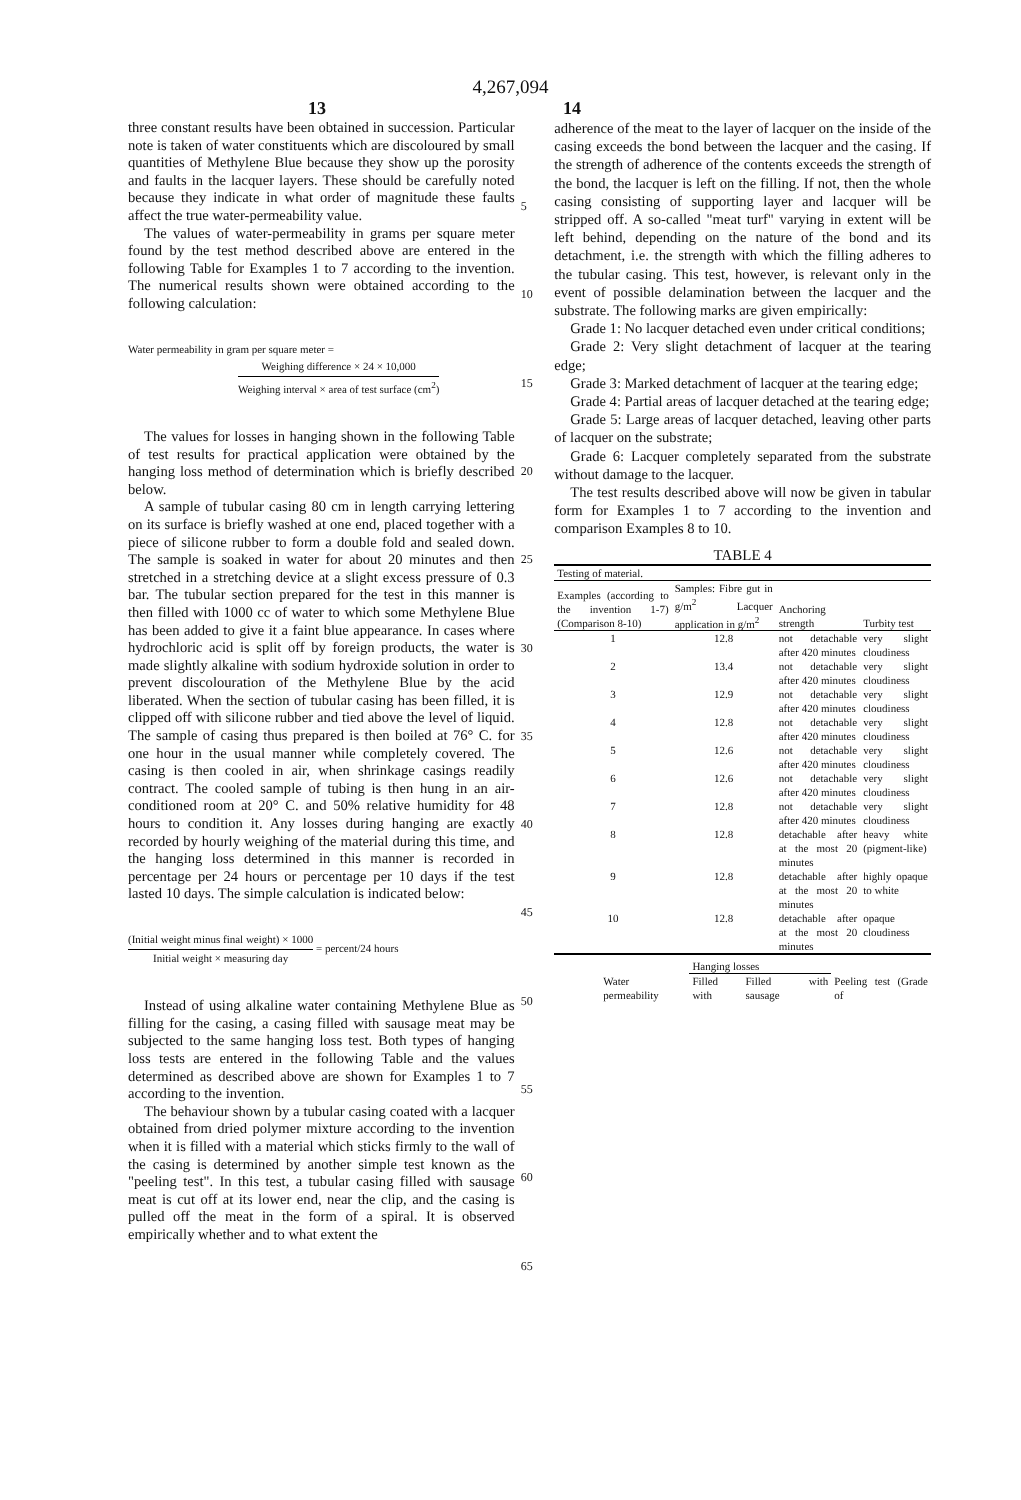4,267,094
13 14
three constant results have been obtained in succession. Particular note is taken of water constituents which are discoloured by small quantities of Methylene Blue because they show up the porosity and faults in the lacquer layers. These should be carefully noted because they indicate in what order of magnitude these faults affect the true water-permeability value.
The values of water-permeability in grams per square meter found by the test method described above are entered in the following Table for Examples 1 to 7 according to the invention. The numerical results shown were obtained according to the following calculation:
Water permeability in gram per square meter =
Weighing difference × 24 × 10,000
Weighing interval × area of test surface (cm<sup>2</sup>)
The values for losses in hanging shown in the following Table of test results for practical application were obtained by the hanging loss method of determination which is briefly described below.
A sample of tubular casing 80 cm in length carrying lettering on its surface is briefly washed at one end, placed together with a piece of silicone rubber to form a double fold and sealed down. The sample is soaked in water for about 20 minutes and then stretched in a stretching device at a slight excess pressure of 0.3 bar. The tubular section prepared for the test in this manner is then filled with 1000 cc of water to which some Methylene Blue has been added to give it a faint blue appearance. In cases where hydrochloric acid is split off by foreign products, the water is made slightly alkaline with sodium hydroxide solution in order to prevent discolouration of the Methylene Blue by the acid liberated. When the section of tubular casing has been filled, it is clipped off with silicone rubber and tied above the level of liquid. The sample of casing thus prepared is then boiled at 76° C. for one hour in the usual manner while completely covered. The casing is then cooled in air, when shrinkage casings readily contract. The cooled sample of tubing is then hung in an air-conditioned room at 20° C. and 50% relative humidity for 48 hours to condition it. Any losses during hanging are exactly recorded by hourly weighing of the material during this time, and the hanging loss determined in this manner is recorded in percentage per 24 hours or percentage per 10 days if the test lasted 10 days. The simple calculation is indicated below:
(Initial weight minus final weight) × 1000
Initial weight × measuring day
= percent/24 hours
Instead of using alkaline water containing Methylene Blue as filling for the casing, a casing filled with sausage meat may be subjected to the same hanging loss test. Both types of hanging loss tests are entered in the following Table and the values determined as described above are shown for Examples 1 to 7 according to the invention.
The behaviour shown by a tubular casing coated with a lacquer obtained from dried polymer mixture according to the invention when it is filled with a material which sticks firmly to the wall of the casing is determined by another simple test known as the "peeling test". In this test, a tubular casing filled with sausage meat is cut off at its lower end, near the clip, and the casing is pulled off the meat in the form of a spiral. It is observed empirically whether and to what extent the
5
10
15
20
25
30
35
40
45
50
55
60
65
adherence of the meat to the layer of lacquer on the inside of the casing exceeds the bond between the lacquer and the casing. If the strength of adherence of the contents exceeds the strength of the bond, the lacquer is left on the filling. If not, then the whole casing consisting of supporting layer and lacquer will be stripped off. A so-called "meat turf" varying in extent will be left behind, depending on the nature of the bond and its detachment, i.e. the strength with which the filling adheres to the tubular casing. This test, however, is relevant only in the event of possible delamination between the lacquer and the substrate. The following marks are given empirically:
Grade 1: No lacquer detached even under critical conditions;
Grade 2: Very slight detachment of lacquer at the tearing edge;
Grade 3: Marked detachment of lacquer at the tearing edge;
Grade 4: Partial areas of lacquer detached at the tearing edge;
Grade 5: Large areas of lacquer detached, leaving other parts of lacquer on the substrate;
Grade 6: Lacquer completely separated from the substrate without damage to the lacquer.
The test results described above will now be given in tabular form for Examples 1 to 7 according to the invention and comparison Examples 8 to 10.
TABLE 4
| Testing of material. | | | |
| --- | --- | --- | --- |
| Examples (according to the invention 1-7) (Comparison 8-10) | Samples: Fibre gut in g/m<sup>2</sup> Lacquer application in g/m<sup>2</sup> | Anchoring strength | Turbity test |
| 1 | 12.8 | not detachable after 420 minutes | very slight cloudiness |
| 2 | 13.4 | not detachable after 420 minutes | very slight cloudiness |
| 3 | 12.9 | not detachable after 420 minutes | very slight cloudiness |
| 4 | 12.8 | not detachable after 420 minutes | very slight cloudiness |
| 5 | 12.6 | not detachable after 420 minutes | very slight cloudiness |
| 6 | 12.6 | not detachable after 420 minutes | very slight cloudiness |
| 7 | 12.8 | not detachable after 420 minutes | very slight cloudiness |
| 8 | 12.8 | detachable after at the most 20 minutes | heavy white (pigment-like) |
| 9 | 12.8 | detachable after at the most 20 minutes | highly opaque to white |
| 10 | 12.8 | detachable after at the most 20 minutes | opaque cloudiness |
| | | Hanging losses | | |
| --- | --- | --- | --- | --- |
| | Water permeability | Filled with | Filled with sausage | Peeling test (Grade of |